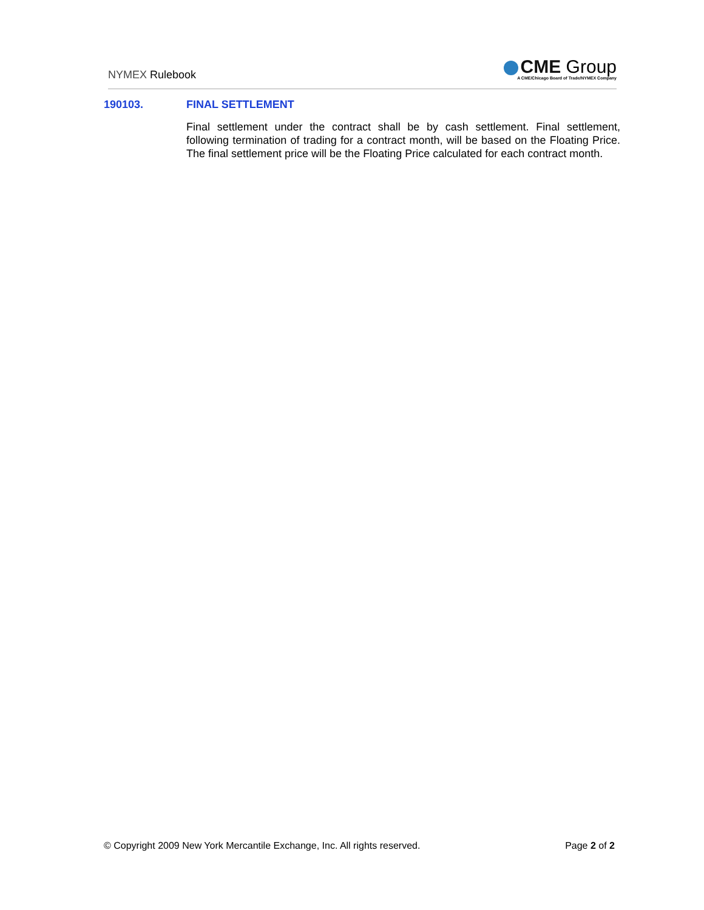NYMEX Rulebook
CME Group
A CME/Chicago Board of Trade/NYMEX Company
190103. FINAL SETTLEMENT
Final settlement under the contract shall be by cash settlement. Final settlement, following termination of trading for a contract month, will be based on the Floating Price. The final settlement price will be the Floating Price calculated for each contract month.
© Copyright 2009 New York Mercantile Exchange, Inc. All rights reserved.
Page 2 of 2